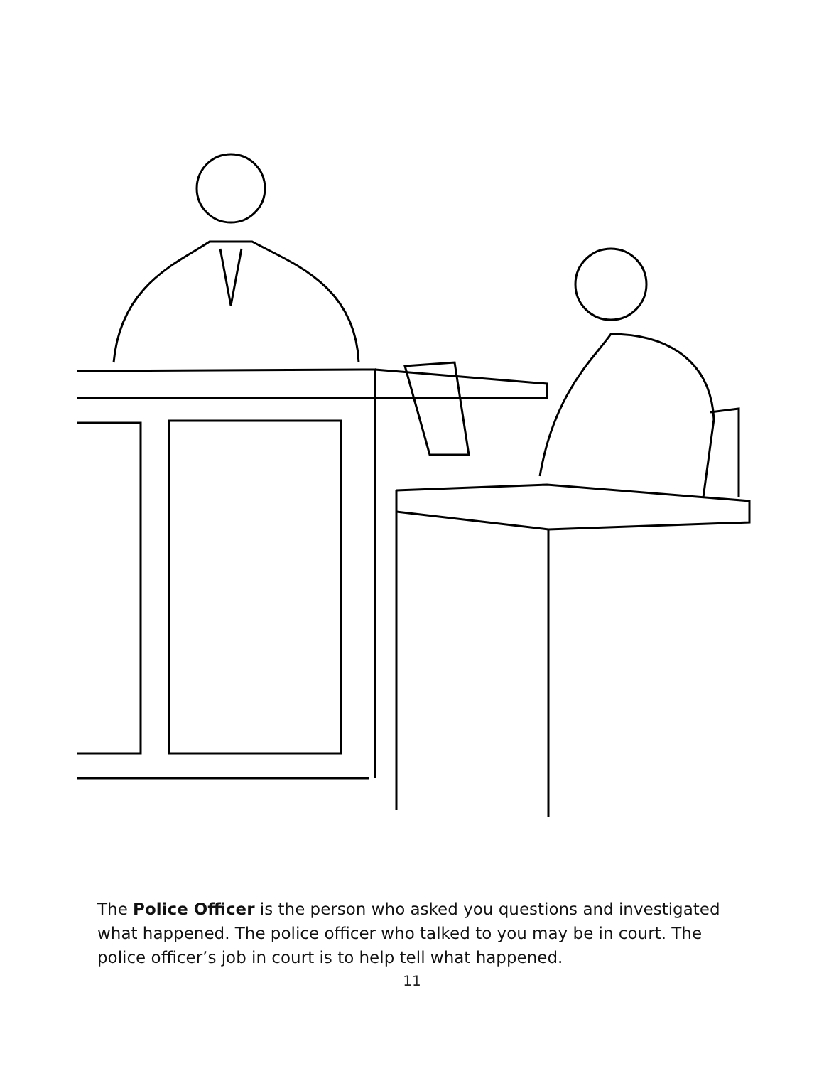The Police Officer is the person who asked you questions and investigated what happened. The police officer who talked to you may be in court. The police officer’s job in court is to help tell what happened.
11